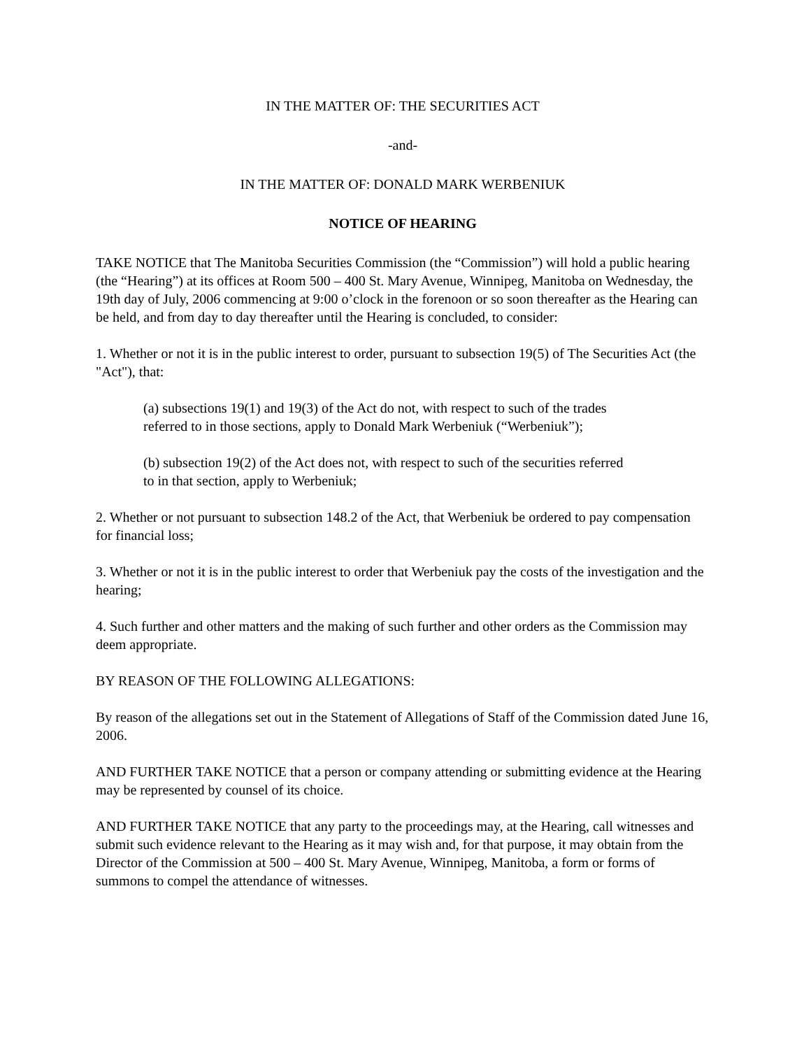IN THE MATTER OF: THE SECURITIES ACT
-and-
IN THE MATTER OF: DONALD MARK WERBENIUK
NOTICE OF HEARING
TAKE NOTICE that The Manitoba Securities Commission (the “Commission”) will hold a public hearing (the “Hearing”) at its offices at Room 500 – 400 St. Mary Avenue, Winnipeg, Manitoba on Wednesday, the 19th day of July, 2006 commencing at 9:00 o’clock in the forenoon or so soon thereafter as the Hearing can be held, and from day to day thereafter until the Hearing is concluded, to consider:
1. Whether or not it is in the public interest to order, pursuant to subsection 19(5) of The Securities Act (the "Act"), that:
(a) subsections 19(1) and 19(3) of the Act do not, with respect to such of the trades referred to in those sections, apply to Donald Mark Werbeniuk (“Werbeniuk”);
(b) subsection 19(2) of the Act does not, with respect to such of the securities referred to in that section, apply to Werbeniuk;
2. Whether or not pursuant to subsection 148.2 of the Act, that Werbeniuk be ordered to pay compensation for financial loss;
3. Whether or not it is in the public interest to order that Werbeniuk pay the costs of the investigation and the hearing;
4. Such further and other matters and the making of such further and other orders as the Commission may deem appropriate.
BY REASON OF THE FOLLOWING ALLEGATIONS:
By reason of the allegations set out in the Statement of Allegations of Staff of the Commission dated June 16, 2006.
AND FURTHER TAKE NOTICE that a person or company attending or submitting evidence at the Hearing may be represented by counsel of its choice.
AND FURTHER TAKE NOTICE that any party to the proceedings may, at the Hearing, call witnesses and submit such evidence relevant to the Hearing as it may wish and, for that purpose, it may obtain from the Director of the Commission at 500 – 400 St. Mary Avenue, Winnipeg, Manitoba, a form or forms of summons to compel the attendance of witnesses.